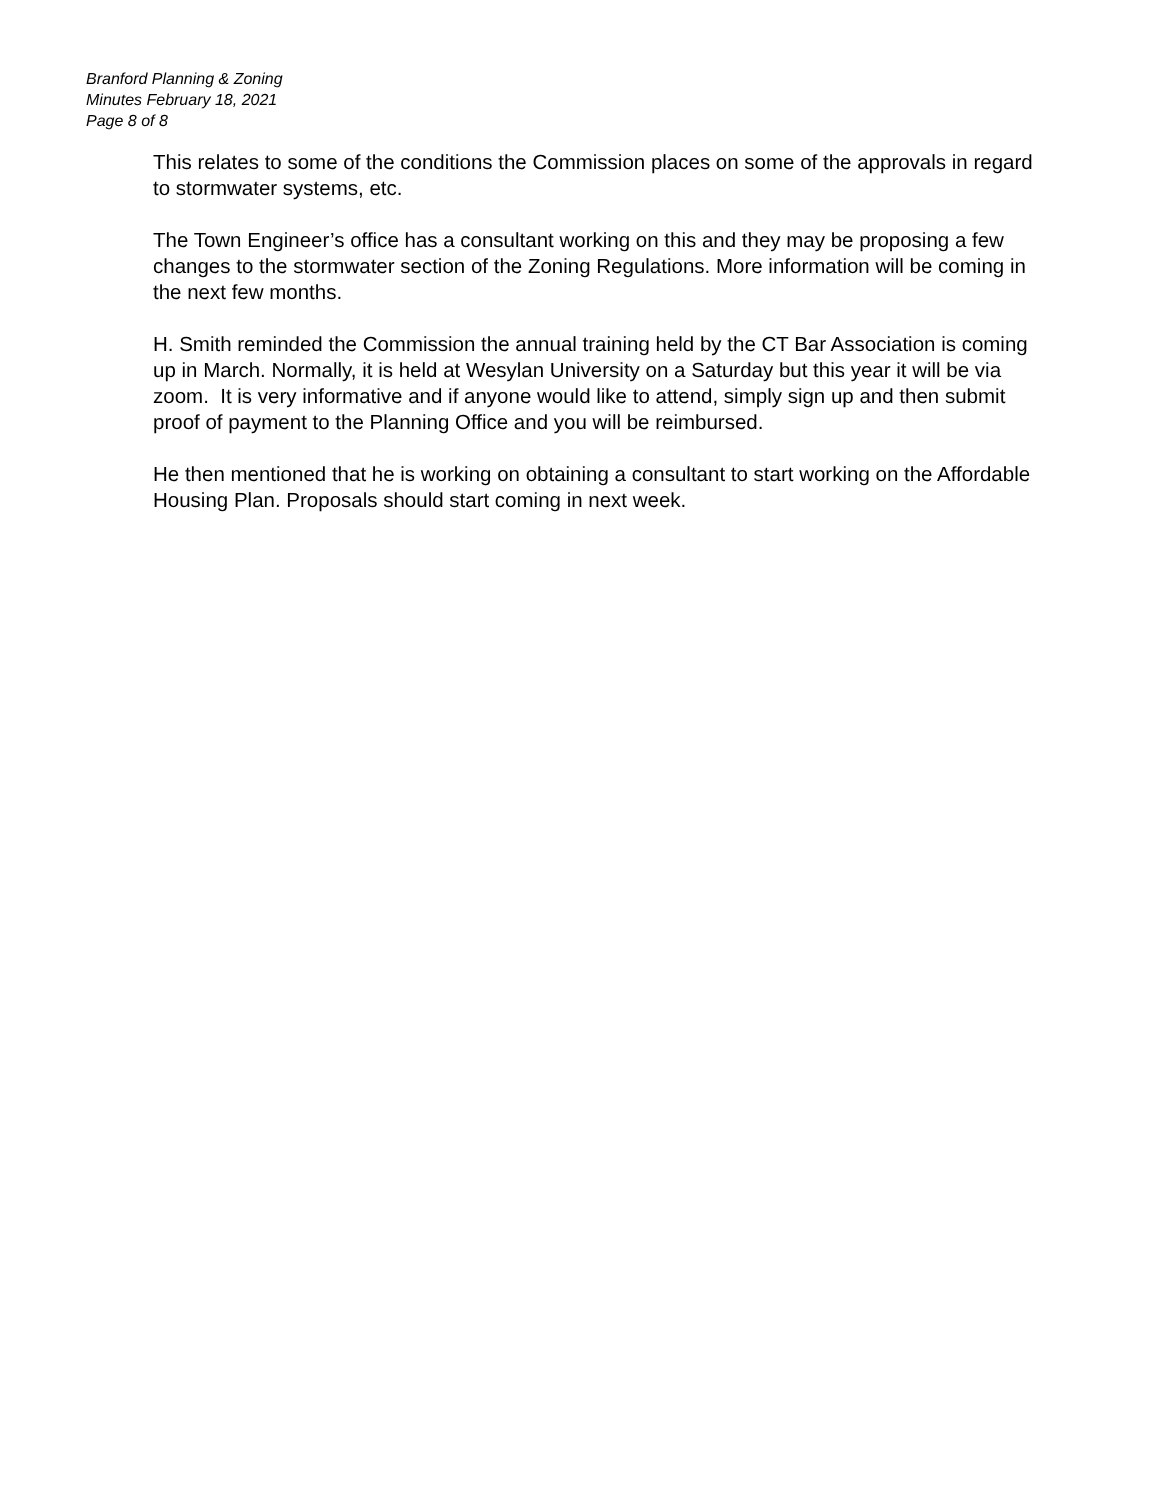Branford Planning & Zoning
Minutes February 18, 2021
Page 8 of 8
This relates to some of the conditions the Commission places on some of the approvals in regard to stormwater systems, etc.
The Town Engineer’s office has a consultant working on this and they may be proposing a few changes to the stormwater section of the Zoning Regulations. More information will be coming in the next few months.
H. Smith reminded the Commission the annual training held by the CT Bar Association is coming up in March. Normally, it is held at Wesylan University on a Saturday but this year it will be via zoom. It is very informative and if anyone would like to attend, simply sign up and then submit proof of payment to the Planning Office and you will be reimbursed.
He then mentioned that he is working on obtaining a consultant to start working on the Affordable Housing Plan. Proposals should start coming in next week.